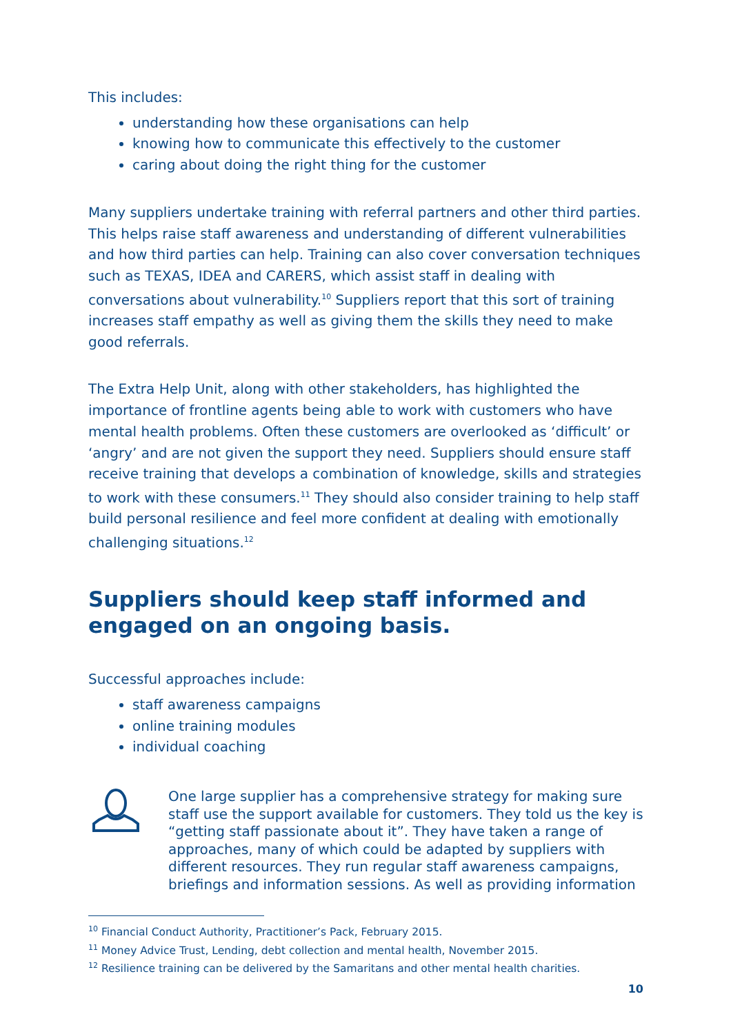This includes:
understanding how these organisations can help
knowing how to communicate this effectively to the customer
caring about doing the right thing for the customer
Many suppliers undertake training with referral partners and other third parties. This helps raise staff awareness and understanding of different vulnerabilities and how third parties can help. Training can also cover conversation techniques such as TEXAS, IDEA and CARERS, which assist staff in dealing with conversations about vulnerability.<sup>10</sup> Suppliers report that this sort of training increases staff empathy as well as giving them the skills they need to make good referrals.
The Extra Help Unit, along with other stakeholders, has highlighted the importance of frontline agents being able to work with customers who have mental health problems. Often these customers are overlooked as ‘difficult’ or ‘angry’ and are not given the support they need. Suppliers should ensure staff receive training that develops a combination of knowledge, skills and strategies to work with these consumers.<sup>11</sup> They should also consider training to help staff build personal resilience and feel more confident at dealing with emotionally challenging situations.<sup>12</sup>
Suppliers should keep staff informed and engaged on an ongoing basis.
Successful approaches include:
staff awareness campaigns
online training modules
individual coaching
One large supplier has a comprehensive strategy for making sure staff use the support available for customers. They told us the key is “getting staff passionate about it”. They have taken a range of approaches, many of which could be adapted by suppliers with different resources. They run regular staff awareness campaigns, briefings and information sessions. As well as providing information
<sup>10</sup> Financial Conduct Authority, Practitioner’s Pack, February 2015.
<sup>11</sup> Money Advice Trust, Lending, debt collection and mental health, November 2015.
<sup>12</sup> Resilience training can be delivered by the Samaritans and other mental health charities.
10